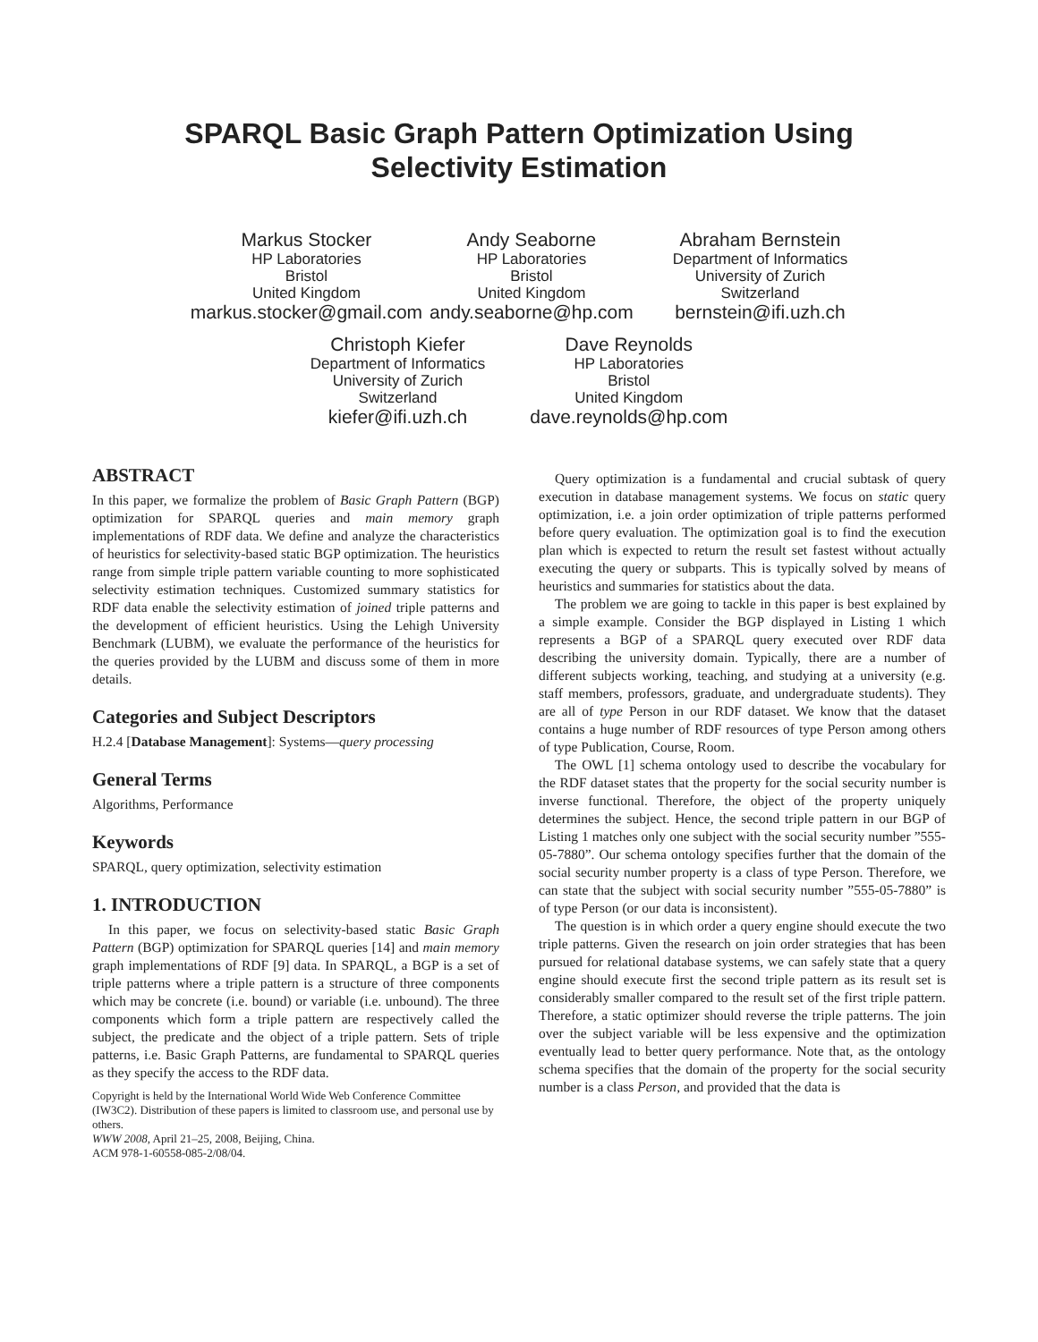SPARQL Basic Graph Pattern Optimization Using
Selectivity Estimation
Markus Stocker
HP Laboratories
Bristol
United Kingdom
markus.stocker@gmail.com
Andy Seaborne
HP Laboratories
Bristol
United Kingdom
andy.seaborne@hp.com
Abraham Bernstein
Department of Informatics
University of Zurich
Switzerland
bernstein@ifi.uzh.ch
Christoph Kiefer
Department of Informatics
University of Zurich
Switzerland
kiefer@ifi.uzh.ch
Dave Reynolds
HP Laboratories
Bristol
United Kingdom
dave.reynolds@hp.com
ABSTRACT
In this paper, we formalize the problem of Basic Graph Pattern (BGP) optimization for SPARQL queries and main memory graph implementations of RDF data. We define and analyze the characteristics of heuristics for selectivity-based static BGP optimization. The heuristics range from simple triple pattern variable counting to more sophisticated selectivity estimation techniques. Customized summary statistics for RDF data enable the selectivity estimation of joined triple patterns and the development of efficient heuristics. Using the Lehigh University Benchmark (LUBM), we evaluate the performance of the heuristics for the queries provided by the LUBM and discuss some of them in more details.
Categories and Subject Descriptors
H.2.4 [Database Management]: Systems—query processing
General Terms
Algorithms, Performance
Keywords
SPARQL, query optimization, selectivity estimation
1. INTRODUCTION
In this paper, we focus on selectivity-based static Basic Graph Pattern (BGP) optimization for SPARQL queries [14] and main memory graph implementations of RDF [9] data. In SPARQL, a BGP is a set of triple patterns where a triple pattern is a structure of three components which may be concrete (i.e. bound) or variable (i.e. unbound). The three components which form a triple pattern are respectively called the subject, the predicate and the object of a triple pattern. Sets of triple patterns, i.e. Basic Graph Patterns, are fundamental to SPARQL queries as they specify the access to the RDF data.
Copyright is held by the International World Wide Web Conference Committee (IW3C2). Distribution of these papers is limited to classroom use, and personal use by others.
WWW 2008, April 21–25, 2008, Beijing, China.
ACM 978-1-60558-085-2/08/04.
Query optimization is a fundamental and crucial subtask of query execution in database management systems. We focus on static query optimization, i.e. a join order optimization of triple patterns performed before query evaluation. The optimization goal is to find the execution plan which is expected to return the result set fastest without actually executing the query or subparts. This is typically solved by means of heuristics and summaries for statistics about the data.
The problem we are going to tackle in this paper is best explained by a simple example. Consider the BGP displayed in Listing 1 which represents a BGP of a SPARQL query executed over RDF data describing the university domain. Typically, there are a number of different subjects working, teaching, and studying at a university (e.g. staff members, professors, graduate, and undergraduate students). They are all of type Person in our RDF dataset. We know that the dataset contains a huge number of RDF resources of type Person among others of type Publication, Course, Room.
The OWL [1] schema ontology used to describe the vocabulary for the RDF dataset states that the property for the social security number is inverse functional. Therefore, the object of the property uniquely determines the subject. Hence, the second triple pattern in our BGP of Listing 1 matches only one subject with the social security number ”555-05-7880”. Our schema ontology specifies further that the domain of the social security number property is a class of type Person. Therefore, we can state that the subject with social security number ”555-05-7880” is of type Person (or our data is inconsistent).
The question is in which order a query engine should execute the two triple patterns. Given the research on join order strategies that has been pursued for relational database systems, we can safely state that a query engine should execute first the second triple pattern as its result set is considerably smaller compared to the result set of the first triple pattern. Therefore, a static optimizer should reverse the triple patterns. The join over the subject variable will be less expensive and the optimization eventually lead to better query performance. Note that, as the ontology schema specifies that the domain of the property for the social security number is a class Person, and provided that the data is